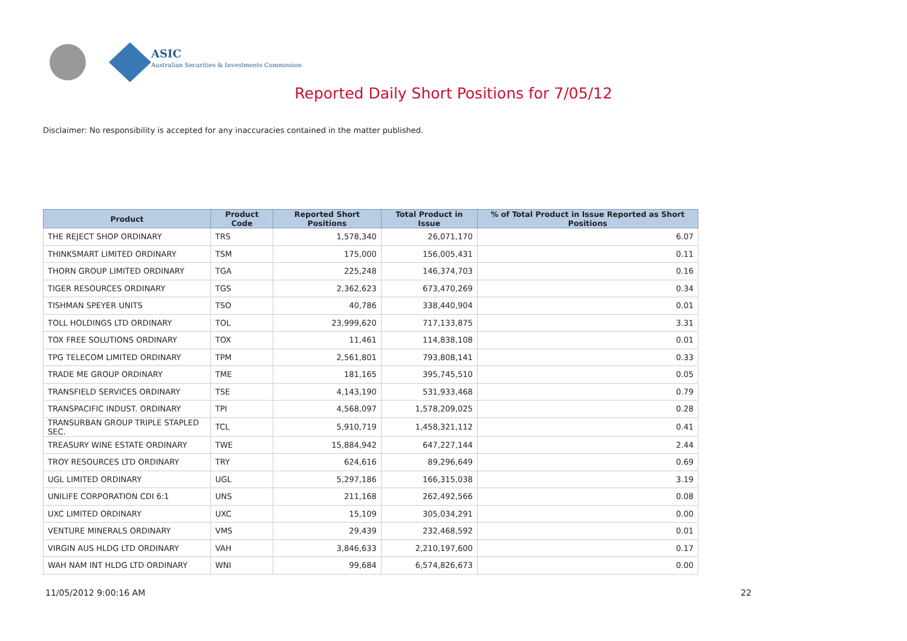ASIC
Australian Securities & Investments Commission
Reported Daily Short Positions for 7/05/12
Disclaimer: No responsibility is accepted for any inaccuracies contained in the matter published.
| Product | Product Code | Reported Short Positions | Total Product in Issue | % of Total Product in Issue Reported as Short Positions |
| --- | --- | --- | --- | --- |
| THE REJECT SHOP ORDINARY | TRS | 1,578,340 | 26,071,170 | 6.07 |
| THINKSMART LIMITED ORDINARY | TSM | 175,000 | 156,005,431 | 0.11 |
| THORN GROUP LIMITED ORDINARY | TGA | 225,248 | 146,374,703 | 0.16 |
| TIGER RESOURCES ORDINARY | TGS | 2,362,623 | 673,470,269 | 0.34 |
| TISHMAN SPEYER UNITS | TSO | 40,786 | 338,440,904 | 0.01 |
| TOLL HOLDINGS LTD ORDINARY | TOL | 23,999,620 | 717,133,875 | 3.31 |
| TOX FREE SOLUTIONS ORDINARY | TOX | 11,461 | 114,838,108 | 0.01 |
| TPG TELECOM LIMITED ORDINARY | TPM | 2,561,801 | 793,808,141 | 0.33 |
| TRADE ME GROUP ORDINARY | TME | 181,165 | 395,745,510 | 0.05 |
| TRANSFIELD SERVICES ORDINARY | TSE | 4,143,190 | 531,933,468 | 0.79 |
| TRANSPACIFIC INDUST. ORDINARY | TPI | 4,568,097 | 1,578,209,025 | 0.28 |
| TRANSURBAN GROUP TRIPLE STAPLED SEC. | TCL | 5,910,719 | 1,458,321,112 | 0.41 |
| TREASURY WINE ESTATE ORDINARY | TWE | 15,884,942 | 647,227,144 | 2.44 |
| TROY RESOURCES LTD ORDINARY | TRY | 624,616 | 89,296,649 | 0.69 |
| UGL LIMITED ORDINARY | UGL | 5,297,186 | 166,315,038 | 3.19 |
| UNILIFE CORPORATION CDI 6:1 | UNS | 211,168 | 262,492,566 | 0.08 |
| UXC LIMITED ORDINARY | UXC | 15,109 | 305,034,291 | 0.00 |
| VENTURE MINERALS ORDINARY | VMS | 29,439 | 232,468,592 | 0.01 |
| VIRGIN AUS HLDG LTD ORDINARY | VAH | 3,846,633 | 2,210,197,600 | 0.17 |
| WAH NAM INT HLDG LTD ORDINARY | WNI | 99,684 | 6,574,826,673 | 0.00 |
11/05/2012 9:00:16 AM 22